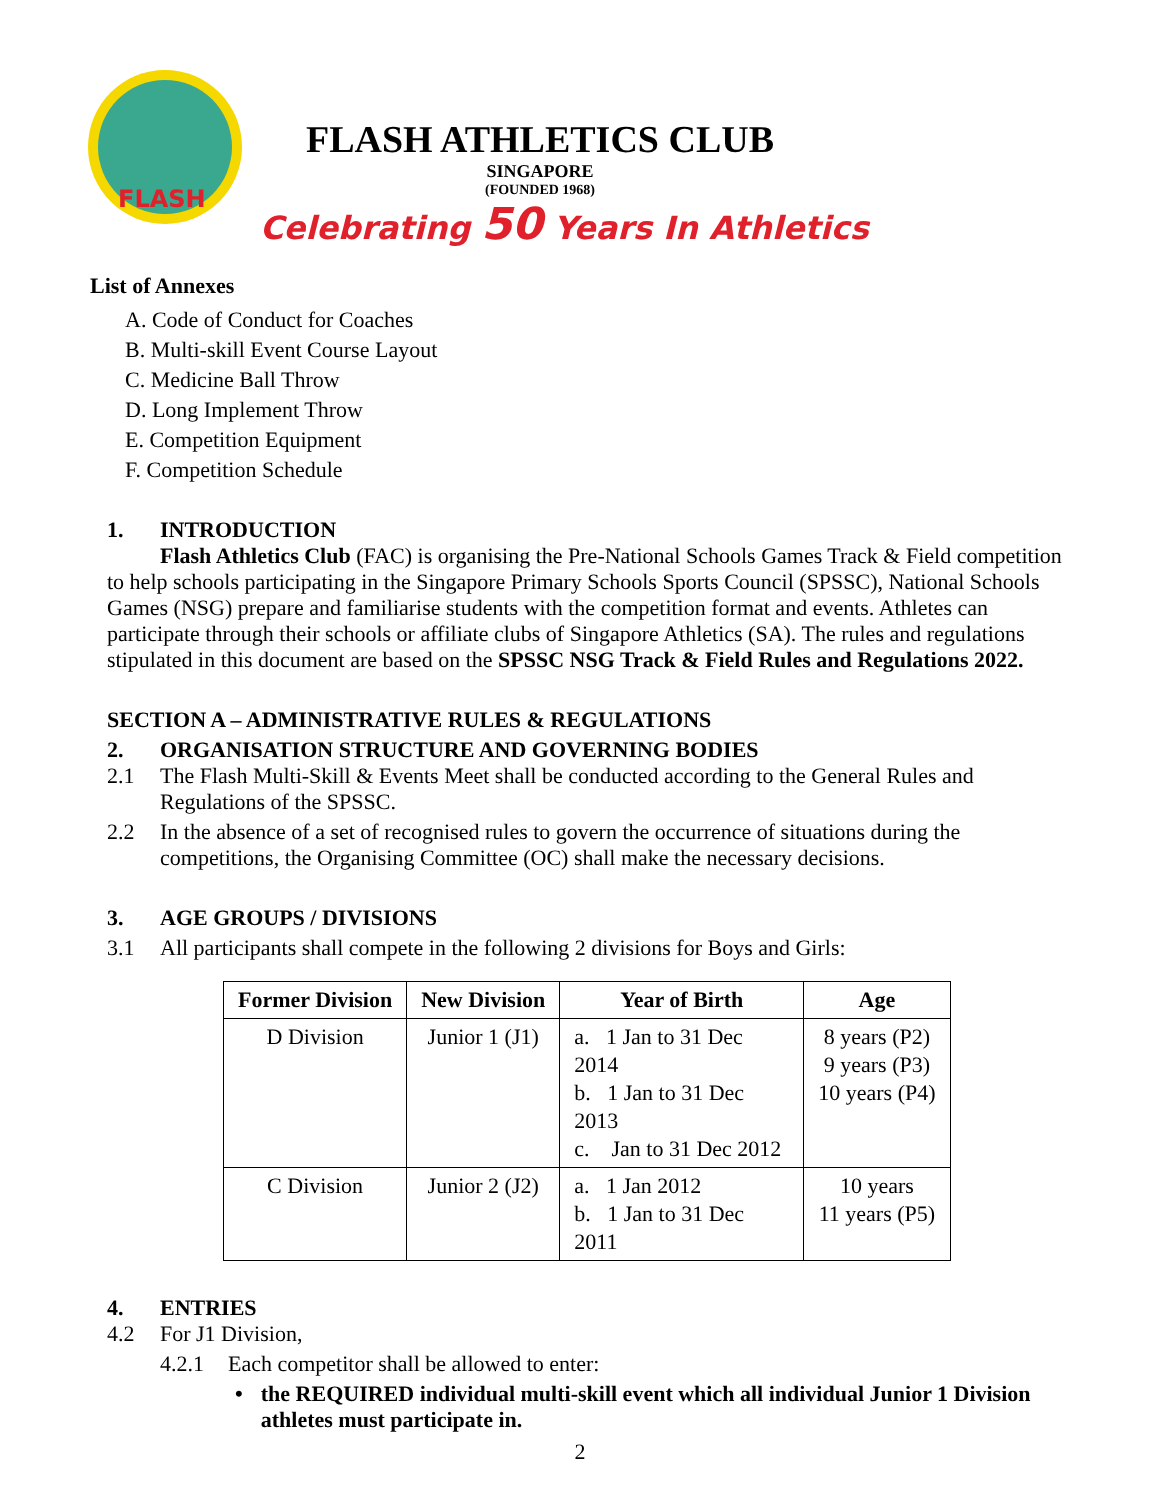FLASH
FLASH ATHLETICS CLUB
SINGAPORE
(FOUNDED 1968)
Celebrating 50 Years In Athletics
List of Annexes
A. Code of Conduct for Coaches
B. Multi-skill Event Course Layout
C. Medicine Ball Throw
D. Long Implement Throw
E. Competition Equipment
F. Competition Schedule
1. INTRODUCTION
Flash Athletics Club (FAC) is organising the Pre-National Schools Games Track & Field competition to help schools participating in the Singapore Primary Schools Sports Council (SPSSC), National Schools Games (NSG) prepare and familiarise students with the competition format and events. Athletes can participate through their schools or affiliate clubs of Singapore Athletics (SA). The rules and regulations stipulated in this document are based on the SPSSC NSG Track & Field Rules and Regulations 2022.
SECTION A – ADMINISTRATIVE RULES & REGULATIONS
2. ORGANISATION STRUCTURE AND GOVERNING BODIES
2.1
The Flash Multi-Skill & Events Meet shall be conducted according to the General Rules and Regulations of the SPSSC.
2.2
In the absence of a set of recognised rules to govern the occurrence of situations during the competitions, the Organising Committee (OC) shall make the necessary decisions.
3. AGE GROUPS / DIVISIONS
3.1 All participants shall compete in the following 2 divisions for Boys and Girls:
| Former Division | New Division | Year of Birth | Age |
| --- | --- | --- | --- |
| D Division | Junior 1 (J1) | a. 1 Jan to 31 Dec 2014 b. 1 Jan to 31 Dec 2013 c. Jan to 31 Dec 2012 | 8 years (P2) 9 years (P3) 10 years (P4) |
| C Division | Junior 2 (J2) | a. 1 Jan 2012 b. 1 Jan to 31 Dec 2011 | 10 years 11 years (P5) |
4. ENTRIES
4.2 For J1 Division,
4.2.1 Each competitor shall be allowed to enter:
•
the REQUIRED individual multi-skill event which all individual Junior 1 Division athletes must participate in.
2